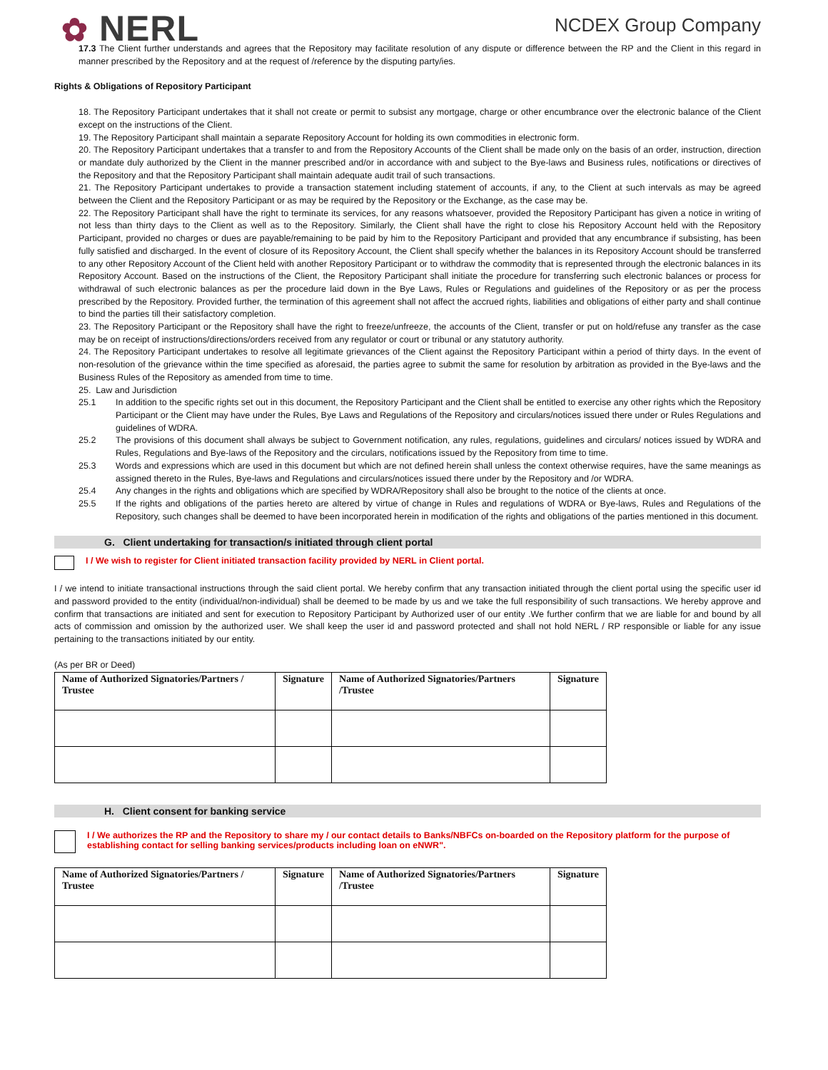✿ NERL
NCDEX Group Company
17.3 The Client further understands and agrees that the Repository may facilitate resolution of any dispute or difference between the RP and the Client in this regard in manner prescribed by the Repository and at the request of /reference by the disputing party/ies.
Rights & Obligations of Repository Participant
18. The Repository Participant undertakes that it shall not create or permit to subsist any mortgage, charge or other encumbrance over the electronic balance of the Client except on the instructions of the Client.
19. The Repository Participant shall maintain a separate Repository Account for holding its own commodities in electronic form.
20. The Repository Participant undertakes that a transfer to and from the Repository Accounts of the Client shall be made only on the basis of an order, instruction, direction or mandate duly authorized by the Client in the manner prescribed and/or in accordance with and subject to the Bye-laws and Business rules, notifications or directives of the Repository and that the Repository Participant shall maintain adequate audit trail of such transactions.
21. The Repository Participant undertakes to provide a transaction statement including statement of accounts, if any, to the Client at such intervals as may be agreed between the Client and the Repository Participant or as may be required by the Repository or the Exchange, as the case may be.
22. The Repository Participant shall have the right to terminate its services, for any reasons whatsoever, provided the Repository Participant has given a notice in writing of not less than thirty days to the Client as well as to the Repository. Similarly, the Client shall have the right to close his Repository Account held with the Repository Participant, provided no charges or dues are payable/remaining to be paid by him to the Repository Participant and provided that any encumbrance if subsisting, has been fully satisfied and discharged. In the event of closure of its Repository Account, the Client shall specify whether the balances in its Repository Account should be transferred to any other Repository Account of the Client held with another Repository Participant or to withdraw the commodity that is represented through the electronic balances in its Repository Account. Based on the instructions of the Client, the Repository Participant shall initiate the procedure for transferring such electronic balances or process for withdrawal of such electronic balances as per the procedure laid down in the Bye Laws, Rules or Regulations and guidelines of the Repository or as per the process prescribed by the Repository. Provided further, the termination of this agreement shall not affect the accrued rights, liabilities and obligations of either party and shall continue to bind the parties till their satisfactory completion.
23. The Repository Participant or the Repository shall have the right to freeze/unfreeze, the accounts of the Client, transfer or put on hold/refuse any transfer as the case may be on receipt of instructions/directions/orders received from any regulator or court or tribunal or any statutory authority.
24. The Repository Participant undertakes to resolve all legitimate grievances of the Client against the Repository Participant within a period of thirty days. In the event of non-resolution of the grievance within the time specified as aforesaid, the parties agree to submit the same for resolution by arbitration as provided in the Bye-laws and the Business Rules of the Repository as amended from time to time.
25. Law and Jurisdiction
25.1 In addition to the specific rights set out in this document, the Repository Participant and the Client shall be entitled to exercise any other rights which the Repository Participant or the Client may have under the Rules, Bye Laws and Regulations of the Repository and circulars/notices issued there under or Rules Regulations and guidelines of WDRA.
25.2 The provisions of this document shall always be subject to Government notification, any rules, regulations, guidelines and circulars/ notices issued by WDRA and Rules, Regulations and Bye-laws of the Repository and the circulars, notifications issued by the Repository from time to time.
25.3 Words and expressions which are used in this document but which are not defined herein shall unless the context otherwise requires, have the same meanings as assigned thereto in the Rules, Bye-laws and Regulations and circulars/notices issued there under by the Repository and /or WDRA.
25.4 Any changes in the rights and obligations which are specified by WDRA/Repository shall also be brought to the notice of the clients at once.
25.5 If the rights and obligations of the parties hereto are altered by virtue of change in Rules and regulations of WDRA or Bye-laws, Rules and Regulations of the Repository, such changes shall be deemed to have been incorporated herein in modification of the rights and obligations of the parties mentioned in this document.
G. Client undertaking for transaction/s initiated through client portal
I / We wish to register for Client initiated transaction facility provided by NERL in Client portal.
I / we intend to initiate transactional instructions through the said client portal. We hereby confirm that any transaction initiated through the client portal using the specific user id and password provided to the entity (individual/non-individual) shall be deemed to be made by us and we take the full responsibility of such transactions. We hereby approve and confirm that transactions are initiated and sent for execution to Repository Participant by Authorized user of our entity .We further confirm that we are liable for and bound by all acts of commission and omission by the authorized user. We shall keep the user id and password protected and shall not hold NERL / RP responsible or liable for any issue pertaining to the transactions initiated by our entity.
(As per BR or Deed)
| Name of Authorized Signatories/Partners / Trustee | Signature | Name of Authorized Signatories/Partners /Trustee | Signature |
| --- | --- | --- | --- |
H. Client consent for banking service
I / We authorizes the RP and the Repository to share my / our contact details to Banks/NBFCs on-boarded on the Repository platform for the purpose of establishing contact for selling banking services/products including loan on eNWR".
| Name of Authorized Signatories/Partners / Trustee | Signature | Name of Authorized Signatories/Partners /Trustee | Signature |
| --- | --- | --- | --- |